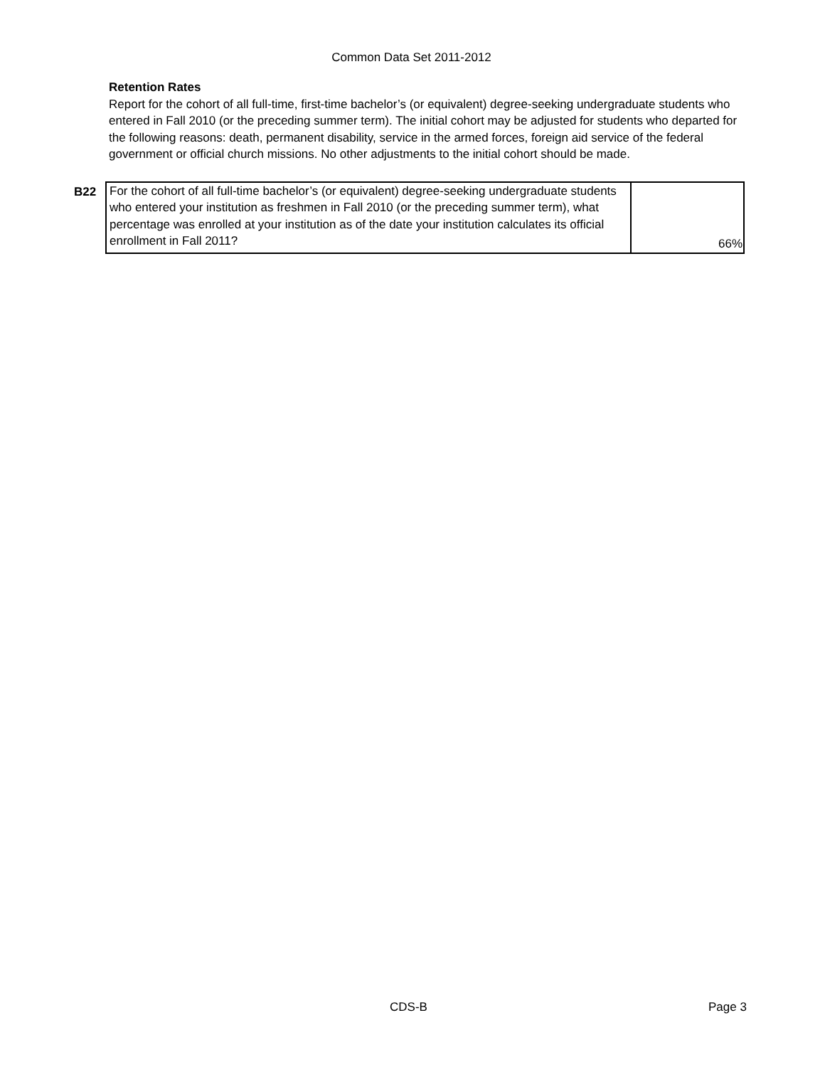Common Data Set 2011-2012
Retention Rates
Report for the cohort of all full-time, first-time bachelor’s (or equivalent) degree-seeking undergraduate students who entered in Fall 2010 (or the preceding summer term). The initial cohort may be adjusted for students who departed for the following reasons: death, permanent disability, service in the armed forces, foreign aid service of the federal government or official church missions. No other adjustments to the initial cohort should be made.
| B22 | For the cohort of all full-time bachelor’s (or equivalent) degree-seeking undergraduate students who entered your institution as freshmen in Fall 2010 (or the preceding summer term), what percentage was enrolled at your institution as of the date your institution calculates its official enrollment in Fall 2011? | 66% |
CDS-B Page 3